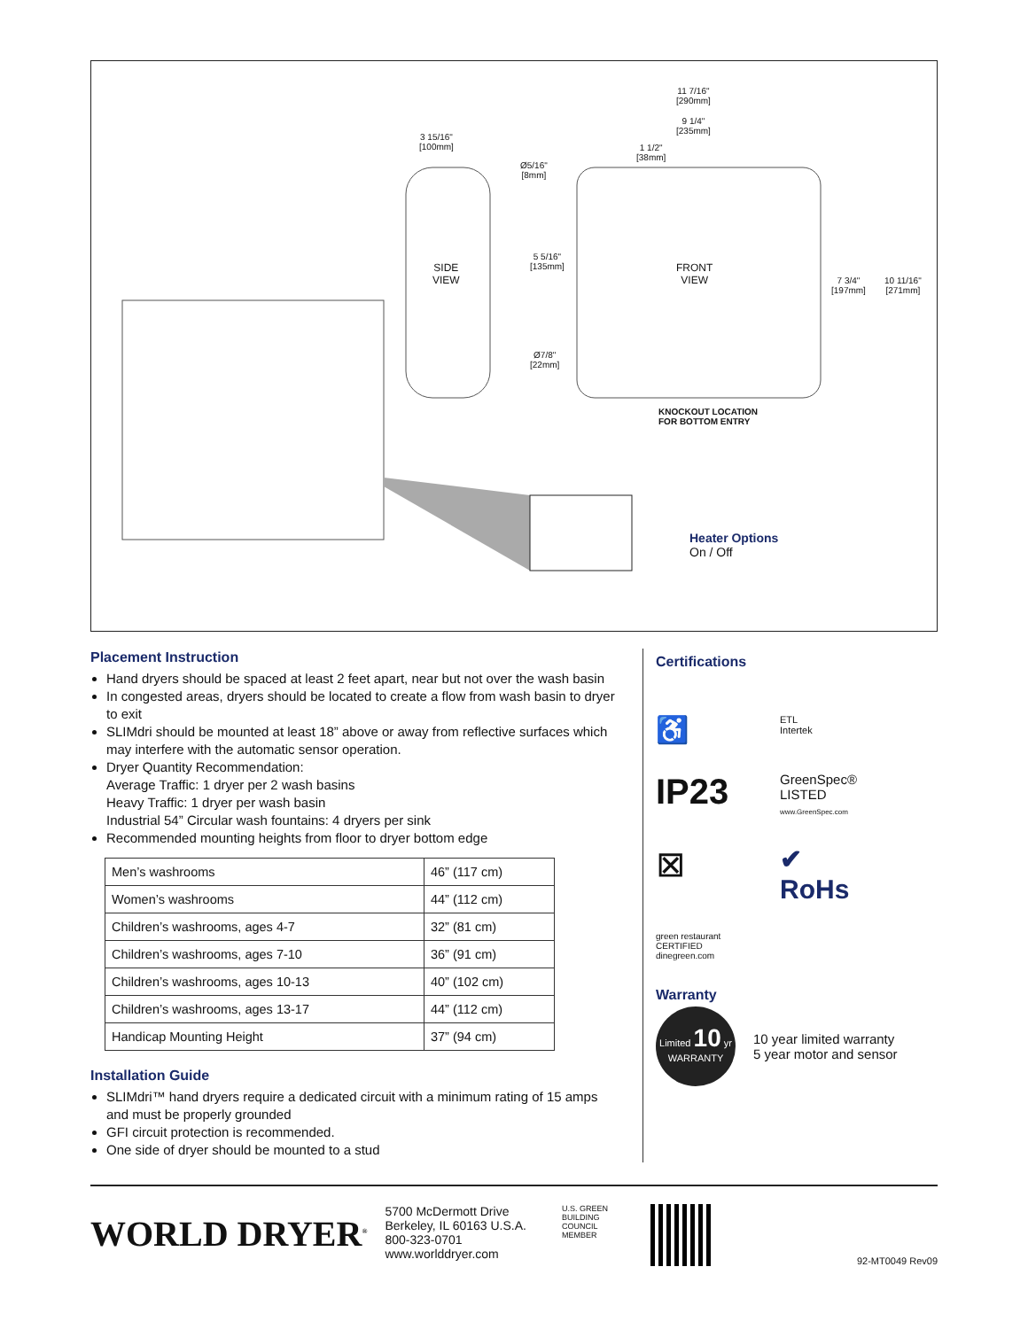3 15/16"
[100mm]
11 7/16"
[290mm]
9 1/4"
[235mm]
1 1/2"
[38mm]
Ø5/16"
[8mm]
5 5/16"
[135mm]
SIDE
VIEW
FRONT
VIEW
7 3/4"
[197mm]
10 11/16"
[271mm]
Ø7/8"
[22mm]
KNOCKOUT LOCATION
FOR BOTTOM ENTRY
Heater Options
On / Off
Placement Instruction
Hand dryers should be spaced at least 2 feet apart, near but not over the wash basin
In congested areas, dryers should be located to create a flow from wash basin to dryer to exit
SLIMdri should be mounted at least 18” above or away from reflective surfaces which may interfere with the automatic sensor operation.
Dryer Quantity Recommendation:
Average Traffic: 1 dryer per 2 wash basins
Heavy Traffic: 1 dryer per wash basin
Industrial 54” Circular wash fountains: 4 dryers per sink
Recommended mounting heights from floor to dryer bottom edge
| Men’s washrooms | 46” (117 cm) |
| Women’s washrooms | 44” (112 cm) |
| Children’s washrooms, ages 4-7 | 32” (81 cm) |
| Children’s washrooms, ages 7-10 | 36” (91 cm) |
| Children’s washrooms, ages 10-13 | 40” (102 cm) |
| Children’s washrooms, ages 13-17 | 44” (112 cm) |
| Handicap Mounting Height | 37” (94 cm) |
Installation Guide
SLIMdri™ hand dryers require a dedicated circuit with a minimum rating of 15 amps and must be properly grounded
GFI circuit protection is recommended.
One side of dryer should be mounted to a stud
Certifications
♿
ETL
Intertek
IP23
GreenSpec®
LISTED
www.GreenSpec.com
⊠
✔
RoHs
green restaurant
CERTIFIED
dinegreen.com
Warranty
Limited 10 yr
WARRANTY
10 year limited warranty
5 year motor and sensor
WORLD DRYER<sup>®</sup>
5700 McDermott Drive
Berkeley, IL 60163 U.S.A.
800-323-0701
www.worlddryer.com
U.S. GREEN BUILDING COUNCIL MEMBER
92-MT0049 Rev09